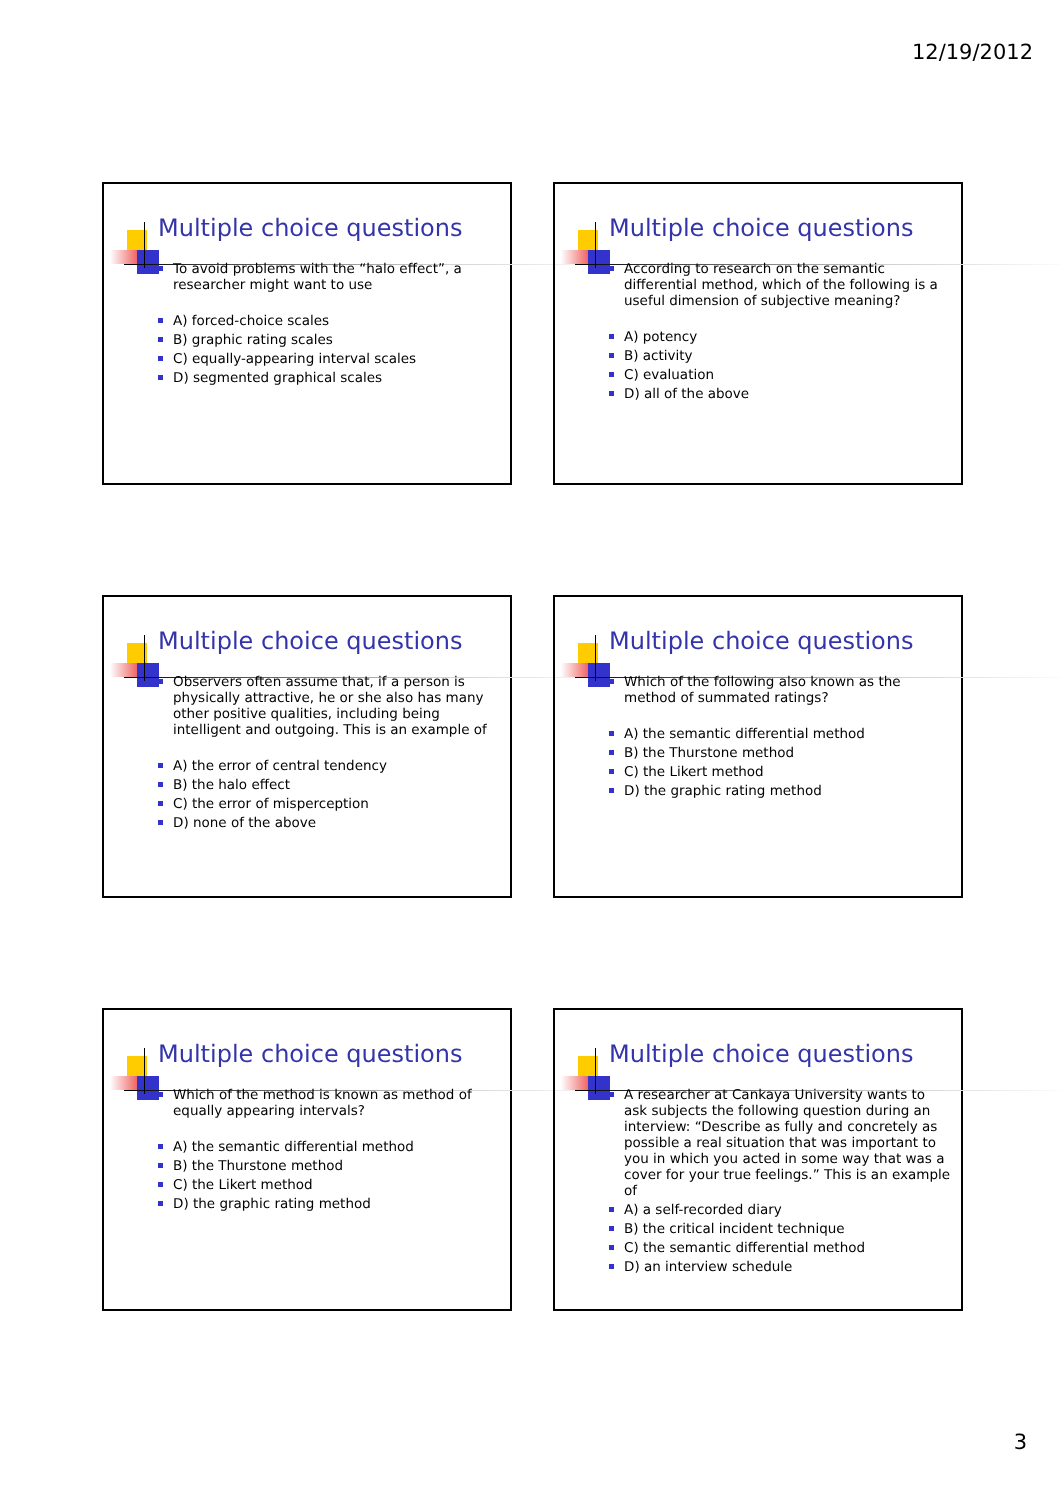12/19/2012
Multiple choice questions
To avoid problems with the “halo effect”, a researcher might want to use
A) forced-choice scales
B) graphic rating scales
C) equally-appearing interval scales
D) segmented graphical scales
Multiple choice questions
According to research on the semantic differential method, which of the following is a useful dimension of subjective meaning?
A) potency
B) activity
C) evaluation
D) all of the above
Multiple choice questions
Observers often assume that, if a person is physically attractive, he or she also has many other positive qualities, including being intelligent and outgoing. This is an example of
A) the error of central tendency
B) the halo effect
C) the error of misperception
D) none of the above
Multiple choice questions
Which of the following also known as the method of summated ratings?
A) the semantic differential method
B) the Thurstone method
C) the Likert method
D) the graphic rating method
Multiple choice questions
Which of the method is known as method of equally appearing intervals?
A) the semantic differential method
B) the Thurstone method
C) the Likert method
D) the graphic rating method
Multiple choice questions
A researcher at Cankaya University wants to ask subjects the following question during an interview: “Describe as fully and concretely as possible a real situation that was important to you in which you acted in some way that was a cover for your true feelings.” This is an example of
A) a self-recorded diary
B) the critical incident technique
C) the semantic differential method
D) an interview schedule
3